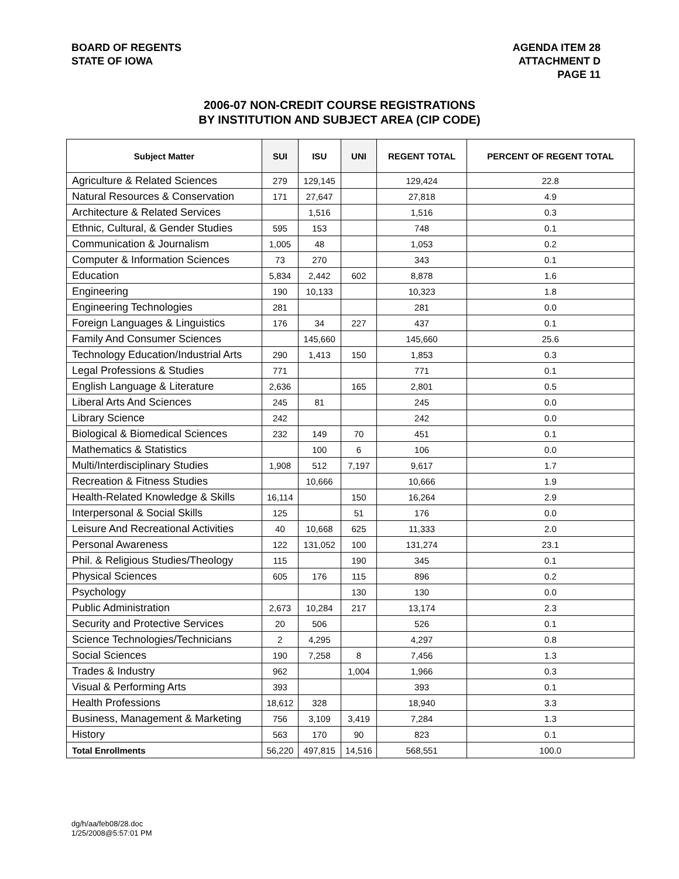BOARD OF REGENTS
STATE OF IOWA
AGENDA ITEM 28
ATTACHMENT D
PAGE 11
2006-07 NON-CREDIT COURSE REGISTRATIONS
BY INSTITUTION AND SUBJECT AREA (CIP CODE)
| Subject Matter | SUI | ISU | UNI | REGENT TOTAL | PERCENT OF REGENT TOTAL |
| --- | --- | --- | --- | --- | --- |
| Agriculture & Related Sciences | 279 | 129,145 | | 129,424 | 22.8 |
| Natural Resources & Conservation | 171 | 27,647 | | 27,818 | 4.9 |
| Architecture & Related Services | | 1,516 | | 1,516 | 0.3 |
| Ethnic, Cultural, & Gender Studies | 595 | 153 | | 748 | 0.1 |
| Communication & Journalism | 1,005 | 48 | | 1,053 | 0.2 |
| Computer & Information Sciences | 73 | 270 | | 343 | 0.1 |
| Education | 5,834 | 2,442 | 602 | 8,878 | 1.6 |
| Engineering | 190 | 10,133 | | 10,323 | 1.8 |
| Engineering Technologies | 281 | | | 281 | 0.0 |
| Foreign Languages & Linguistics | 176 | 34 | 227 | 437 | 0.1 |
| Family And Consumer Sciences | | 145,660 | | 145,660 | 25.6 |
| Technology Education/Industrial Arts | 290 | 1,413 | 150 | 1,853 | 0.3 |
| Legal Professions & Studies | 771 | | | 771 | 0.1 |
| English Language & Literature | 2,636 | | 165 | 2,801 | 0.5 |
| Liberal Arts And Sciences | 245 | 81 | | 245 | 0.0 |
| Library Science | 242 | | | 242 | 0.0 |
| Biological & Biomedical Sciences | 232 | 149 | 70 | 451 | 0.1 |
| Mathematics & Statistics | | 100 | 6 | 106 | 0.0 |
| Multi/Interdisciplinary Studies | 1,908 | 512 | 7,197 | 9,617 | 1.7 |
| Recreation & Fitness Studies | | 10,666 | | 10,666 | 1.9 |
| Health-Related Knowledge & Skills | 16,114 | | 150 | 16,264 | 2.9 |
| Interpersonal & Social Skills | 125 | | 51 | 176 | 0.0 |
| Leisure And Recreational Activities | 40 | 10,668 | 625 | 11,333 | 2.0 |
| Personal Awareness | 122 | 131,052 | 100 | 131,274 | 23.1 |
| Phil. & Religious Studies/Theology | 115 | | 190 | 345 | 0.1 |
| Physical Sciences | 605 | 176 | 115 | 896 | 0.2 |
| Psychology | | | 130 | 130 | 0.0 |
| Public Administration | 2,673 | 10,284 | 217 | 13,174 | 2.3 |
| Security and Protective Services | 20 | 506 | | 526 | 0.1 |
| Science Technologies/Technicians | 2 | 4,295 | | 4,297 | 0.8 |
| Social Sciences | 190 | 7,258 | 8 | 7,456 | 1.3 |
| Trades & Industry | 962 | | 1,004 | 1,966 | 0.3 |
| Visual & Performing Arts | 393 | | | 393 | 0.1 |
| Health Professions | 18,612 | 328 | | 18,940 | 3.3 |
| Business, Management & Marketing | 756 | 3,109 | 3,419 | 7,284 | 1.3 |
| History | 563 | 170 | 90 | 823 | 0.1 |
| Total Enrollments | 56,220 | 497,815 | 14,516 | 568,551 | 100.0 |
dg/h/aa/feb08/28.doc
1/25/2008@5:57:01 PM